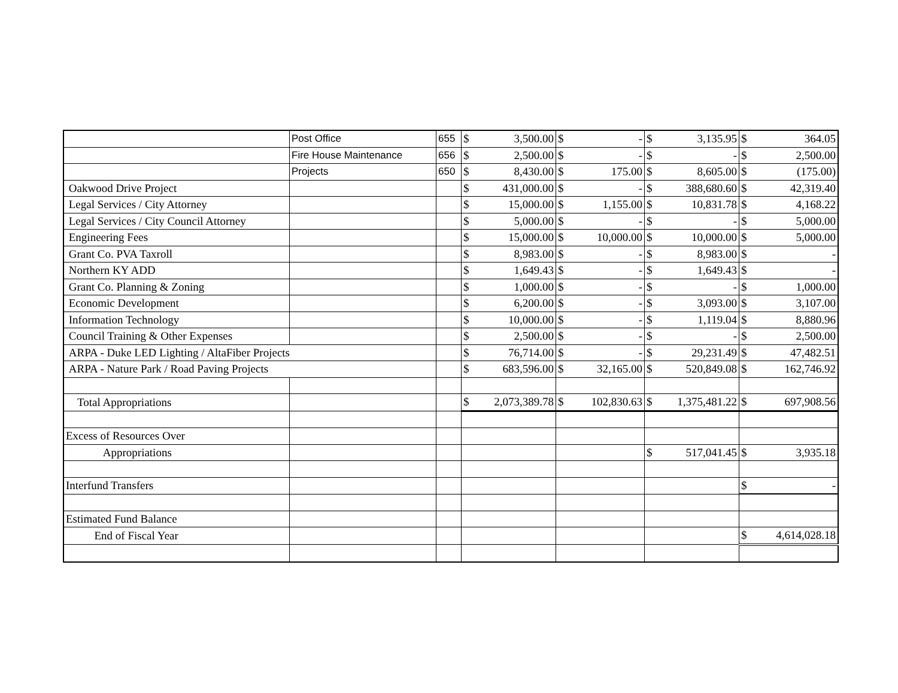| | Post Office | 655 | $ | 3,500.00 | $ | - | $ | 3,135.95 | $ | 364.05 |
| | Fire House Maintenance | 656 | $ | 2,500.00 | $ | - | $ | - | $ | 2,500.00 |
| | Projects | 650 | $ | 8,430.00 | $ | 175.00 | $ | 8,605.00 | $ | (175.00) |
| Oakwood Drive Project | | | $ | 431,000.00 | $ | - | $ | 388,680.60 | $ | 42,319.40 |
| Legal Services / City Attorney | | | $ | 15,000.00 | $ | 1,155.00 | $ | 10,831.78 | $ | 4,168.22 |
| Legal Services / City Council Attorney | | | $ | 5,000.00 | $ | - | $ | - | $ | 5,000.00 |
| Engineering Fees | | | $ | 15,000.00 | $ | 10,000.00 | $ | 10,000.00 | $ | 5,000.00 |
| Grant Co. PVA Taxroll | | | $ | 8,983.00 | $ | - | $ | 8,983.00 | $ | - |
| Northern KY ADD | | | $ | 1,649.43 | $ | - | $ | 1,649.43 | $ | - |
| Grant Co. Planning & Zoning | | | $ | 1,000.00 | $ | - | $ | - | $ | 1,000.00 |
| Economic Development | | | $ | 6,200.00 | $ | - | $ | 3,093.00 | $ | 3,107.00 |
| Information Technology | | | $ | 10,000.00 | $ | - | $ | 1,119.04 | $ | 8,880.96 |
| Council Training & Other Expenses | | | $ | 2,500.00 | $ | - | $ | - | $ | 2,500.00 |
| ARPA - Duke LED Lighting / AltaFiber Projects | | | $ | 76,714.00 | $ | - | $ | 29,231.49 | $ | 47,482.51 |
| ARPA - Nature Park / Road Paving Projects | | | $ | 683,596.00 | $ | 32,165.00 | $ | 520,849.08 | $ | 162,746.92 |
| Total Appropriations | | | $ | 2,073,389.78 | $ | 102,830.63 | $ | 1,375,481.22 | $ | 697,908.56 |
| Excess of Resources Over | | | | | | | | | | |
| Appropriations | | | | | | | $ | 517,041.45 | $ | 3,935.18 |
| Interfund Transfers | | | | | | | | | $ | - |
| Estimated Fund Balance | | | | | | | | | | |
| End of Fiscal Year | | | | | | | | | $ | 4,614,028.18 |